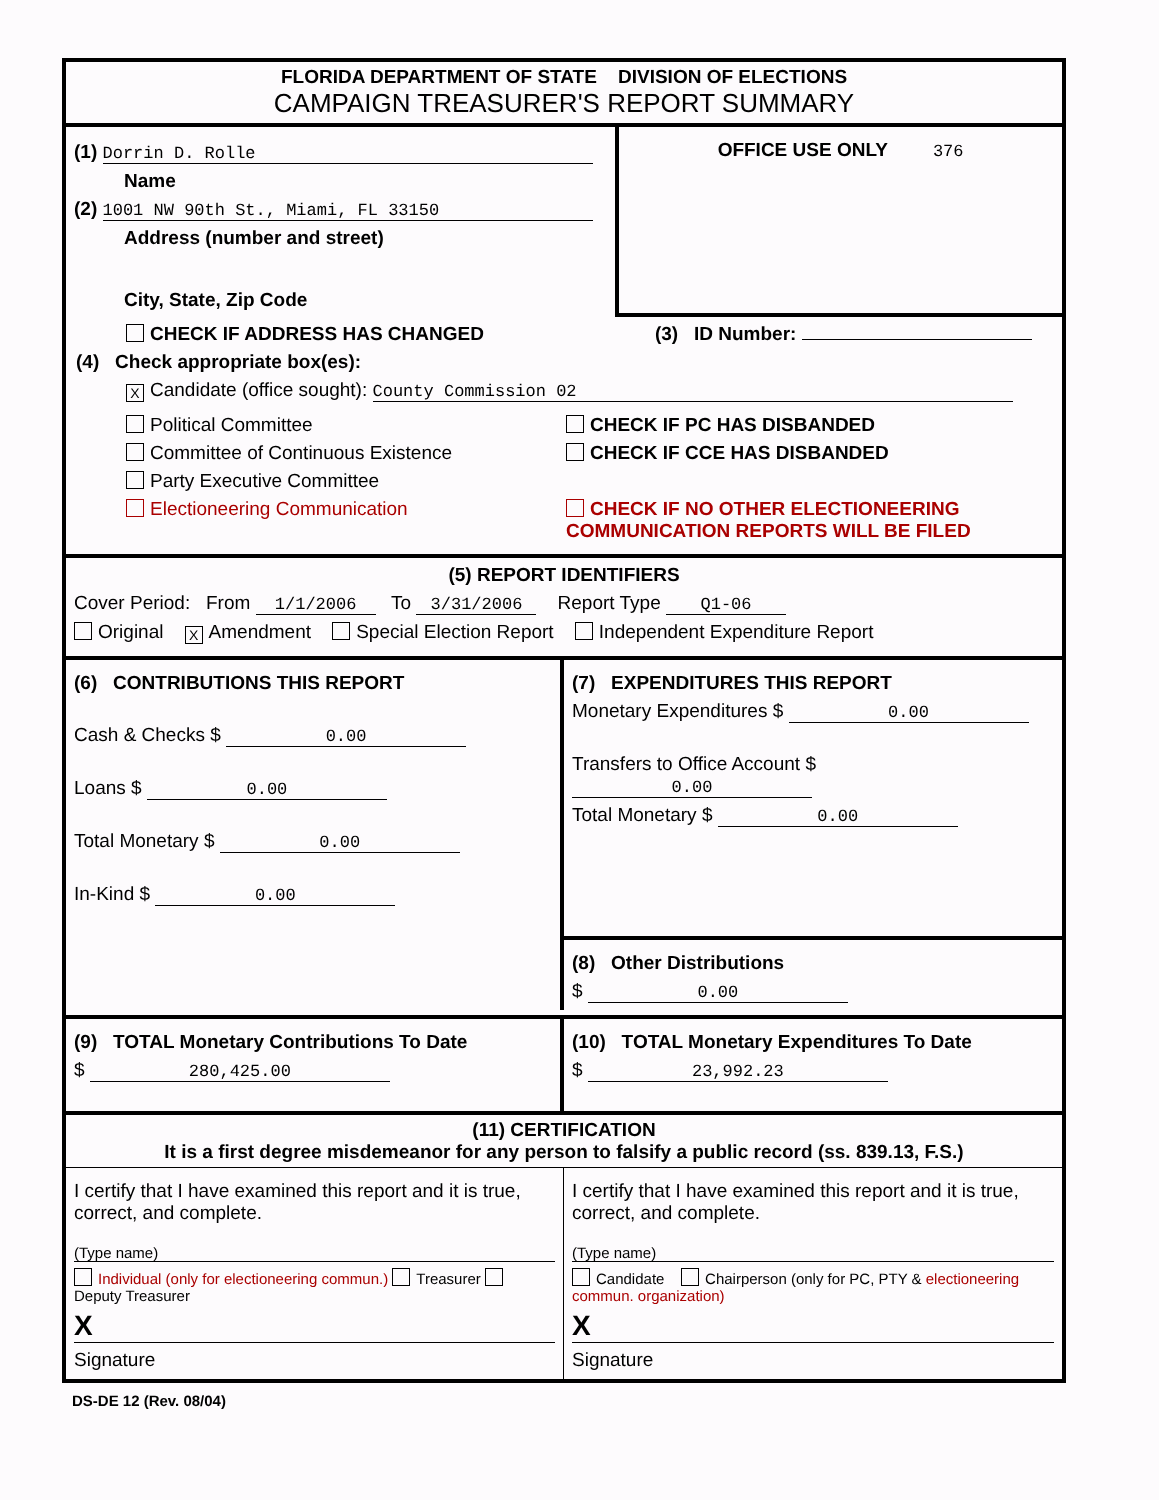FLORIDA DEPARTMENT OF STATE DIVISION OF ELECTIONS
CAMPAIGN TREASURER'S REPORT SUMMARY
(1) Dorrin D. Rolle
Name
(2) 1001 NW 90th St., Miami, FL 33150
Address (number and street)
City, State, Zip Code
OFFICE USE ONLY 376
CHECK IF ADDRESS HAS CHANGED (3) ID Number:
(4) Check appropriate box(es):
X Candidate (office sought): County Commission 02
Political Committee
Committee of Continuous Existence
Party Executive Committee
Electioneering Communication
CHECK IF PC HAS DISBANDED
CHECK IF CCE HAS DISBANDED
CHECK IF NO OTHER ELECTIONEERING
COMMUNICATION REPORTS WILL BE FILED
(5) REPORT IDENTIFIERS
Cover Period: From 1/1/2006 To 3/31/2006 Report Type Q1-06
Original X Amendment Special Election Report Independent Expenditure Report
(6) CONTRIBUTIONS THIS REPORT
Cash & Checks $ 0.00
Loans $ 0.00
Total Monetary $ 0.00
In-Kind $ 0.00
(7) EXPENDITURES THIS REPORT
Monetary Expenditures $ 0.00
Transfers to Office Account $ 0.00
Total Monetary $ 0.00
(8) Other Distributions
$ 0.00
(9) TOTAL Monetary Contributions To Date
$ 280,425.00
(10) TOTAL Monetary Expenditures To Date
$ 23,992.23
(11) CERTIFICATION
It is a first degree misdemeanor for any person to falsify a public record (ss. 839.13, F.S.)
I certify that I have examined this report and it is true, correct, and complete.
(Type name)
Individual (only for electioneering commun.) Treasurer Deputy Treasurer
X
Signature
I certify that I have examined this report and it is true, correct, and complete.
(Type name)
Candidate Chairperson (only for PC, PTY & electioneering commun. organization)
X
Signature
DS-DE 12 (Rev. 08/04)